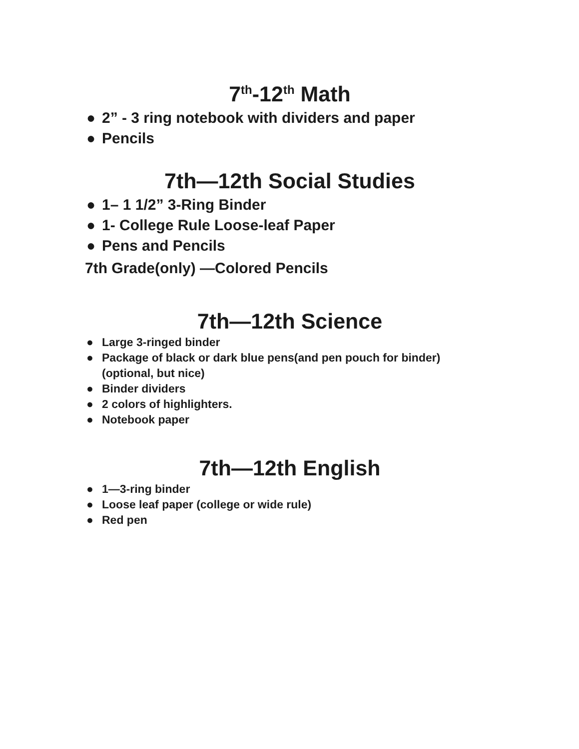7<sup>th</sup>-12<sup>th</sup> Math
● 2” - 3 ring notebook with dividers and paper
● Pencils
7th—12th Social Studies
● 1– 1 1/2” 3-Ring Binder
● 1- College Rule Loose-leaf Paper
● Pens and Pencils
7th Grade(only) —Colored Pencils
7th—12th Science
● Large 3-ringed binder
● Package of black or dark blue pens(and pen pouch for binder) (optional, but nice)
● Binder dividers
● 2 colors of highlighters.
● Notebook paper
7th—12th English
● 1—3-ring binder
● Loose leaf paper (college or wide rule)
● Red pen